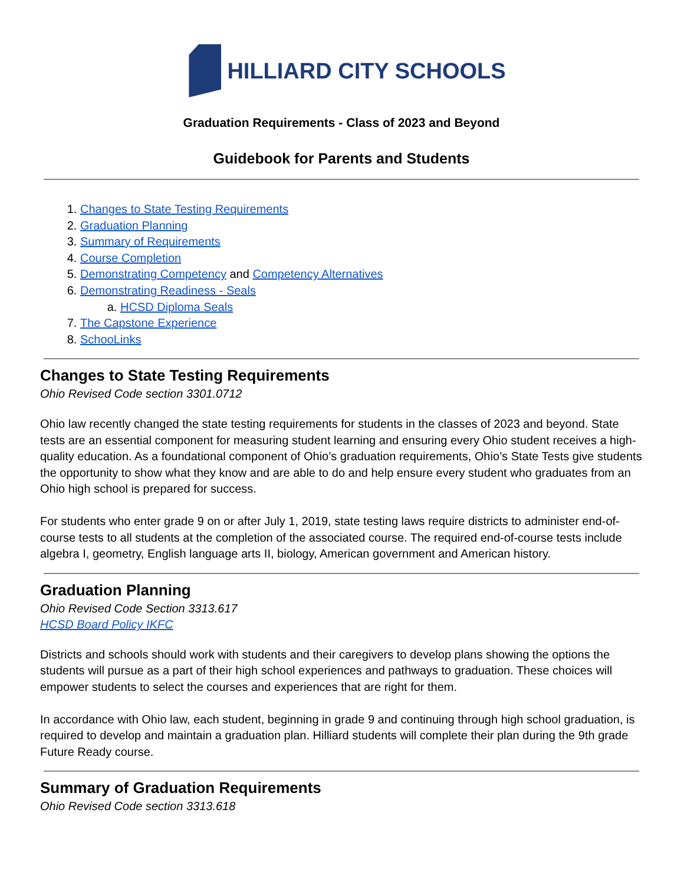HILLIARD CITY SCHOOLS
Graduation Requirements - Class of 2023 and Beyond
Guidebook for Parents and Students
1. Changes to State Testing Requirements
2. Graduation Planning
3. Summary of Requirements
4. Course Completion
5. Demonstrating Competency and Competency Alternatives
6. Demonstrating Readiness - Seals
a. HCSD Diploma Seals
7. The Capstone Experience
8. SchooLinks
Changes to State Testing Requirements
Ohio Revised Code section 3301.0712
Ohio law recently changed the state testing requirements for students in the classes of 2023 and beyond. State tests are an essential component for measuring student learning and ensuring every Ohio student receives a high-quality education. As a foundational component of Ohio’s graduation requirements, Ohio’s State Tests give students the opportunity to show what they know and are able to do and help ensure every student who graduates from an Ohio high school is prepared for success.
For students who enter grade 9 on or after July 1, 2019, state testing laws require districts to administer end-of-course tests to all students at the completion of the associated course. The required end-of-course tests include algebra I, geometry, English language arts II, biology, American government and American history.
Graduation Planning
Ohio Revised Code Section 3313.617
HCSD Board Policy IKFC
Districts and schools should work with students and their caregivers to develop plans showing the options the students will pursue as a part of their high school experiences and pathways to graduation. These choices will empower students to select the courses and experiences that are right for them.
In accordance with Ohio law, each student, beginning in grade 9 and continuing through high school graduation, is required to develop and maintain a graduation plan. Hilliard students will complete their plan during the 9th grade Future Ready course.
Summary of Graduation Requirements
Ohio Revised Code section 3313.618